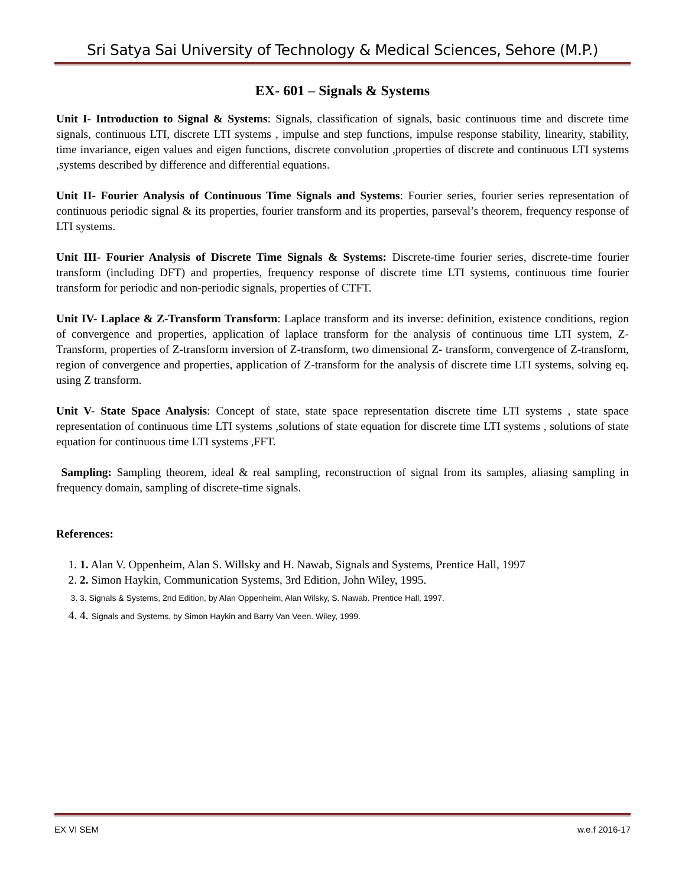Sri Satya Sai University of Technology & Medical Sciences, Sehore (M.P.)
EX- 601 – Signals & Systems
Unit I- Introduction to Signal & Systems: Signals, classification of signals, basic continuous time and discrete time signals, continuous LTI, discrete LTI systems , impulse and step functions, impulse response stability, linearity, stability, time invariance, eigen values and eigen functions, discrete convolution ,properties of discrete and continuous LTI systems ,systems described by difference and differential equations.
Unit II- Fourier Analysis of Continuous Time Signals and Systems: Fourier series, fourier series representation of continuous periodic signal & its properties, fourier transform and its properties, parseval’s theorem, frequency response of LTI systems.
Unit III- Fourier Analysis of Discrete Time Signals & Systems: Discrete-time fourier series, discrete-time fourier transform (including DFT) and properties, frequency response of discrete time LTI systems, continuous time fourier transform for periodic and non-periodic signals, properties of CTFT.
Unit IV- Laplace & Z-Transform Transform: Laplace transform and its inverse: definition, existence conditions, region of convergence and properties, application of laplace transform for the analysis of continuous time LTI system, Z-Transform, properties of Z-transform inversion of Z-transform, two dimensional Z- transform, convergence of Z-transform, region of convergence and properties, application of Z-transform for the analysis of discrete time LTI systems, solving eq. using Z transform.
Unit V- State Space Analysis: Concept of state, state space representation discrete time LTI systems , state space representation of continuous time LTI systems ,solutions of state equation for discrete time LTI systems , solutions of state equation for continuous time LTI systems ,FFT.
Sampling: Sampling theorem, ideal & real sampling, reconstruction of signal from its samples, aliasing sampling in frequency domain, sampling of discrete-time signals.
References:
1. 1. Alan V. Oppenheim, Alan S. Willsky and H. Nawab, Signals and Systems, Prentice Hall, 1997
2. 2. Simon Haykin, Communication Systems, 3rd Edition, John Wiley, 1995.
3. 3. Signals & Systems, 2nd Edition, by Alan Oppenheim, Alan Wilsky, S. Nawab. Prentice Hall, 1997.
4. 4. Signals and Systems, by Simon Haykin and Barry Van Veen. Wiley, 1999.
EX VI SEM w.e.f 2016-17